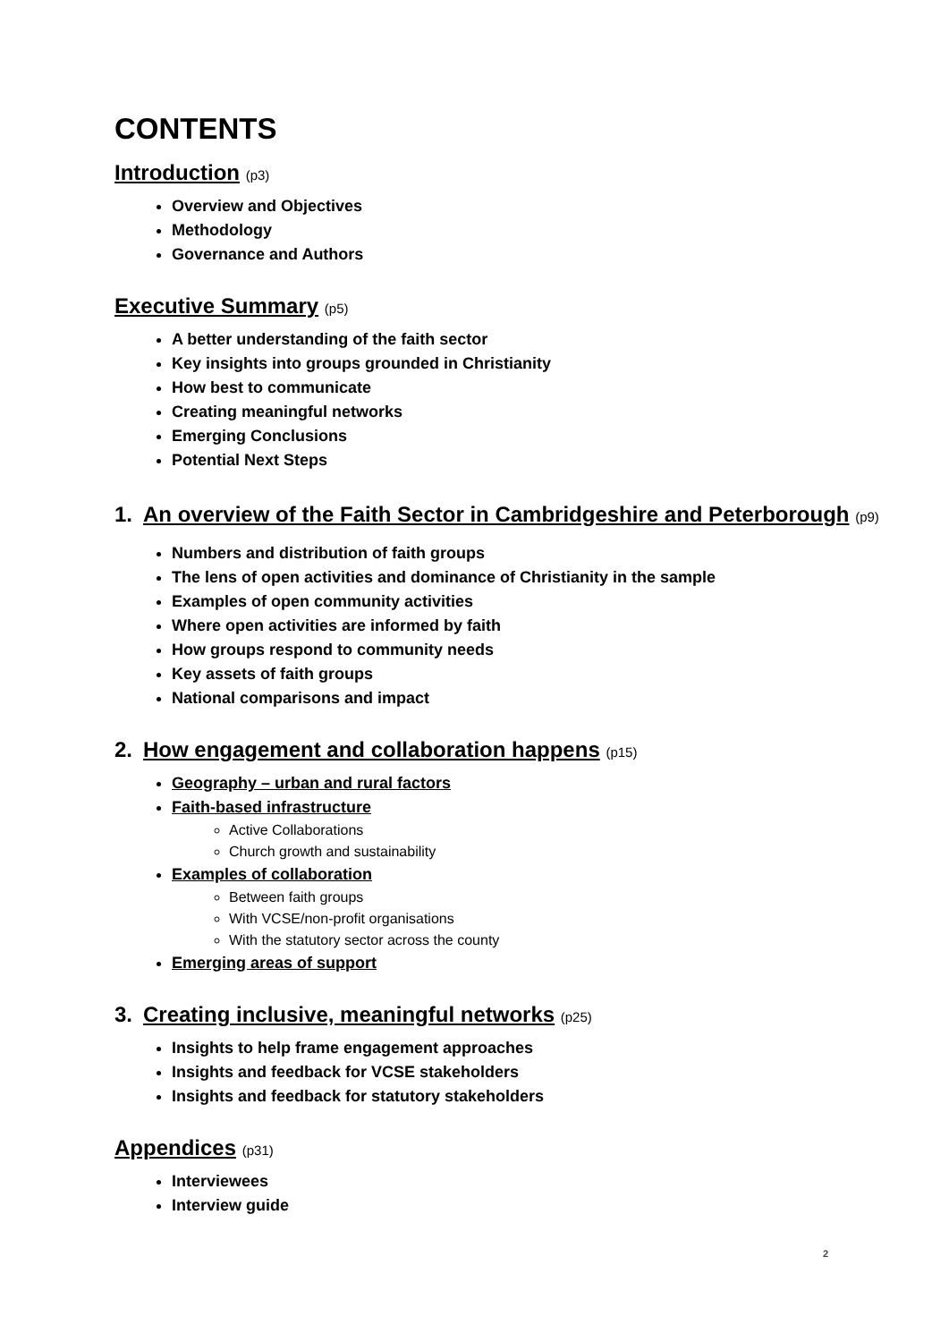CONTENTS
Introduction (p3)
Overview and Objectives
Methodology
Governance and Authors
Executive Summary (p5)
A better understanding of the faith sector
Key insights into groups grounded in Christianity
How best to communicate
Creating meaningful networks
Emerging Conclusions
Potential Next Steps
1. An overview of the Faith Sector in Cambridgeshire and Peterborough (p9)
Numbers and distribution of faith groups
The lens of open activities and dominance of Christianity in the sample
Examples of open community activities
Where open activities are informed by faith
How groups respond to community needs
Key assets of faith groups
National comparisons and impact
2. How engagement and collaboration happens (p15)
Geography – urban and rural factors
Faith-based infrastructure
Active Collaborations
Church growth and sustainability
Examples of collaboration
Between faith groups
With VCSE/non-profit organisations
With the statutory sector across the county
Emerging areas of support
3. Creating inclusive, meaningful networks (p25)
Insights to help frame engagement approaches
Insights and feedback for VCSE stakeholders
Insights and feedback for statutory stakeholders
Appendices (p31)
Interviewees
Interview guide
2